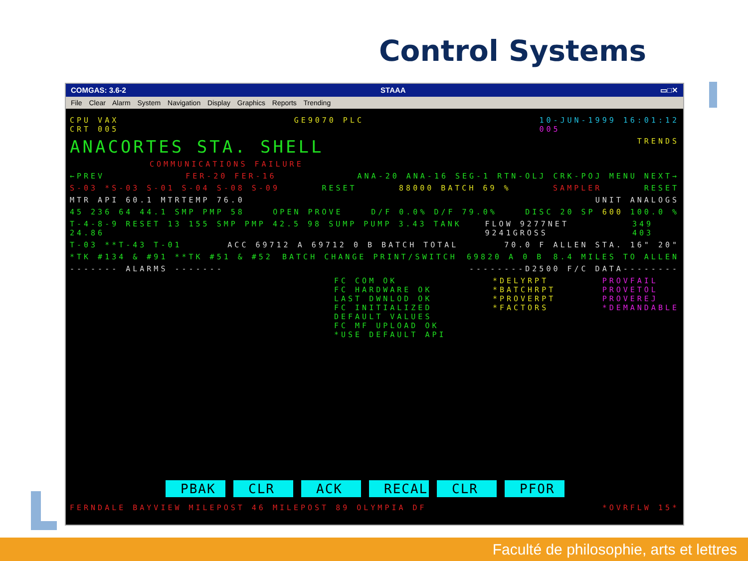Control Systems
COMGAS: 3.6-2 STAAA ▭□✕
File Clear Alarm System Navigation Display Graphics Reports Trending
CPU VAX
CRT 005 GE9070 PLC 10-JUN-1999 16:01:12
005
ANACORTES STA. SHELL TRENDS
COMMUNICATIONS FAILURE
←PREV FER-20 FER-16 ANA-20 ANA-16 SEG-1 RTN-OLJ CRK-POJ MENU NEXT→
S-03 *S-03 S-01 S-04 S-08 S-09 RESET 88000 BATCH 69 % SAMPLER RESET
MTR API 60.1 MTRTEMP 76.0 UNIT ANALOGS
45 236 64 44.1 SMP PMP 58 OPEN PROVE D/F 0.0% D/F 79.0% DISC 20 SP 600 100.0 %
T-4-8-9 RESET 13 155 SMP PMP 42.5 98 SUMP PUMP 3.43 TANK 24.86 FLOW 9277NET 9241GROSS 349 403
T-03 **T-43 T-01 ACC 69712 A 69712 0 B BATCH TOTAL 70.0 F ALLEN STA. 16" 20"
*TK #134 & #91 **TK #51 & #52 BATCH CHANGE PRINT/SWITCH 69820 A 0 B 8.4 MILES TO ALLEN
------- ALARMS ------- --------D2500 F/C DATA--------
FC COM OK
FC HARDWARE OK
LAST DWNLOD OK
FC INITIALIZED
DEFAULT VALUES
FC MF UPLOAD OK
*USE DEFAULT API *DELYRPT
*BATCHRPT
*PROVERPT
*FACTORS PROVFAIL
PROVETOL
PROVEREJ
*DEMANDABLE
PBAK CLR ACK RECALL CLR PFOR
FERNDALE BAYVIEW MILEPOST 46 MILEPOST 89 OLYMPIA DF *OVRFLW 15*
Faculté de philosophie, arts et lettres